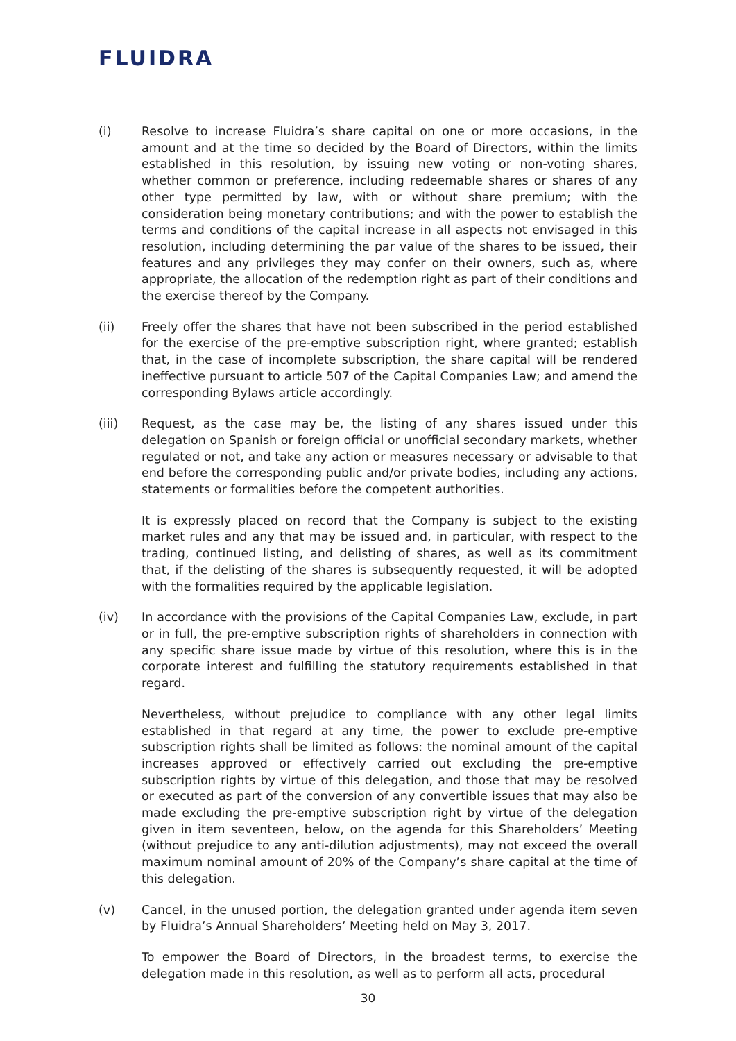FLUIDRA
(i) Resolve to increase Fluidra’s share capital on one or more occasions, in the amount and at the time so decided by the Board of Directors, within the limits established in this resolution, by issuing new voting or non-voting shares, whether common or preference, including redeemable shares or shares of any other type permitted by law, with or without share premium; with the consideration being monetary contributions; and with the power to establish the terms and conditions of the capital increase in all aspects not envisaged in this resolution, including determining the par value of the shares to be issued, their features and any privileges they may confer on their owners, such as, where appropriate, the allocation of the redemption right as part of their conditions and the exercise thereof by the Company.
(ii) Freely offer the shares that have not been subscribed in the period established for the exercise of the pre-emptive subscription right, where granted; establish that, in the case of incomplete subscription, the share capital will be rendered ineffective pursuant to article 507 of the Capital Companies Law; and amend the corresponding Bylaws article accordingly.
(iii) Request, as the case may be, the listing of any shares issued under this delegation on Spanish or foreign official or unofficial secondary markets, whether regulated or not, and take any action or measures necessary or advisable to that end before the corresponding public and/or private bodies, including any actions, statements or formalities before the competent authorities.
It is expressly placed on record that the Company is subject to the existing market rules and any that may be issued and, in particular, with respect to the trading, continued listing, and delisting of shares, as well as its commitment that, if the delisting of the shares is subsequently requested, it will be adopted with the formalities required by the applicable legislation.
(iv) In accordance with the provisions of the Capital Companies Law, exclude, in part or in full, the pre-emptive subscription rights of shareholders in connection with any specific share issue made by virtue of this resolution, where this is in the corporate interest and fulfilling the statutory requirements established in that regard.
Nevertheless, without prejudice to compliance with any other legal limits established in that regard at any time, the power to exclude pre-emptive subscription rights shall be limited as follows: the nominal amount of the capital increases approved or effectively carried out excluding the pre-emptive subscription rights by virtue of this delegation, and those that may be resolved or executed as part of the conversion of any convertible issues that may also be made excluding the pre-emptive subscription right by virtue of the delegation given in item seventeen, below, on the agenda for this Shareholders’ Meeting (without prejudice to any anti-dilution adjustments), may not exceed the overall maximum nominal amount of 20% of the Company’s share capital at the time of this delegation.
(v) Cancel, in the unused portion, the delegation granted under agenda item seven by Fluidra’s Annual Shareholders’ Meeting held on May 3, 2017.
To empower the Board of Directors, in the broadest terms, to exercise the delegation made in this resolution, as well as to perform all acts, procedural
30